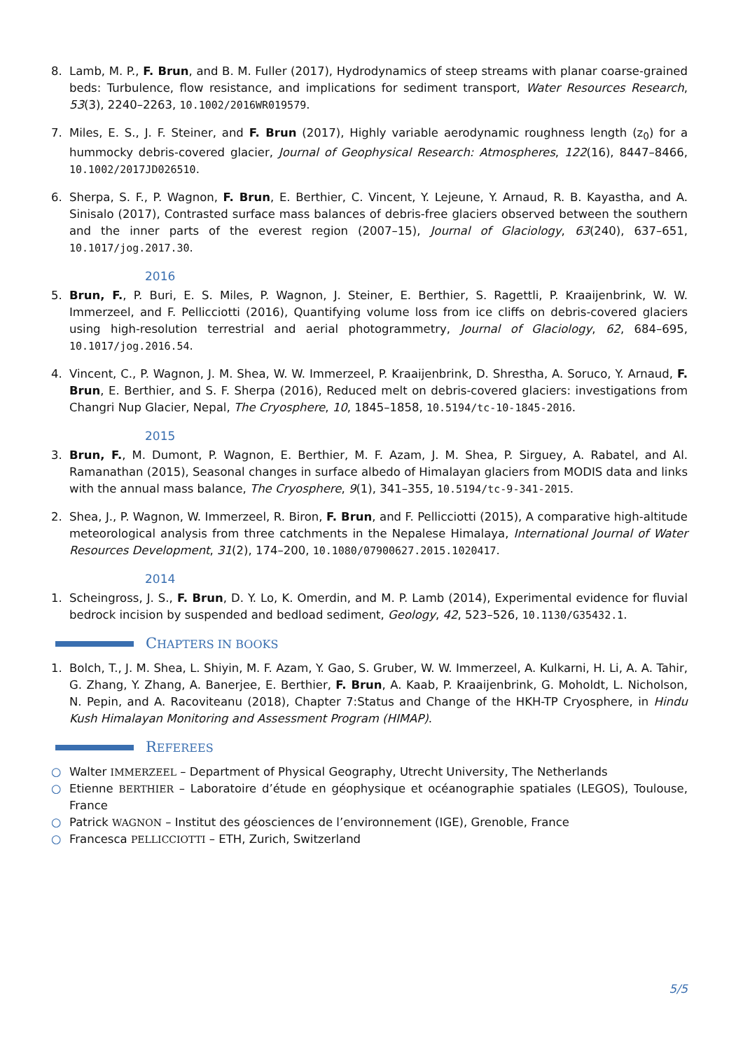8. Lamb, M. P., F. Brun, and B. M. Fuller (2017), Hydrodynamics of steep streams with planar coarse-grained beds: Turbulence, flow resistance, and implications for sediment transport, Water Resources Research, 53(3), 2240–2263, 10.1002/2016WR019579.
7. Miles, E. S., J. F. Steiner, and F. Brun (2017), Highly variable aerodynamic roughness length (z<sub>0</sub>) for a hummocky debris-covered glacier, Journal of Geophysical Research: Atmospheres, 122(16), 8447–8466, 10.1002/2017JD026510.
6. Sherpa, S. F., P. Wagnon, F. Brun, E. Berthier, C. Vincent, Y. Lejeune, Y. Arnaud, R. B. Kayastha, and A. Sinisalo (2017), Contrasted surface mass balances of debris-free glaciers observed between the southern and the inner parts of the everest region (2007–15), Journal of Glaciology, 63(240), 637–651, 10.1017/jog.2017.30.
2016
5. Brun, F., P. Buri, E. S. Miles, P. Wagnon, J. Steiner, E. Berthier, S. Ragettli, P. Kraaijenbrink, W. W. Immerzeel, and F. Pellicciotti (2016), Quantifying volume loss from ice cliffs on debris-covered glaciers using high-resolution terrestrial and aerial photogrammetry, Journal of Glaciology, 62, 684–695, 10.1017/jog.2016.54.
4. Vincent, C., P. Wagnon, J. M. Shea, W. W. Immerzeel, P. Kraaijenbrink, D. Shrestha, A. Soruco, Y. Arnaud, F. Brun, E. Berthier, and S. F. Sherpa (2016), Reduced melt on debris-covered glaciers: investigations from Changri Nup Glacier, Nepal, The Cryosphere, 10, 1845–1858, 10.5194/tc-10-1845-2016.
2015
3. Brun, F., M. Dumont, P. Wagnon, E. Berthier, M. F. Azam, J. M. Shea, P. Sirguey, A. Rabatel, and Al. Ramanathan (2015), Seasonal changes in surface albedo of Himalayan glaciers from MODIS data and links with the annual mass balance, The Cryosphere, 9(1), 341–355, 10.5194/tc-9-341-2015.
2. Shea, J., P. Wagnon, W. Immerzeel, R. Biron, F. Brun, and F. Pellicciotti (2015), A comparative high-altitude meteorological analysis from three catchments in the Nepalese Himalaya, International Journal of Water Resources Development, 31(2), 174–200, 10.1080/07900627.2015.1020417.
2014
1. Scheingross, J. S., F. Brun, D. Y. Lo, K. Omerdin, and M. P. Lamb (2014), Experimental evidence for fluvial bedrock incision by suspended and bedload sediment, Geology, 42, 523–526, 10.1130/G35432.1.
CHAPTERS IN BOOKS
1. Bolch, T., J. M. Shea, L. Shiyin, M. F. Azam, Y. Gao, S. Gruber, W. W. Immerzeel, A. Kulkarni, H. Li, A. A. Tahir, G. Zhang, Y. Zhang, A. Banerjee, E. Berthier, F. Brun, A. Kaab, P. Kraaijenbrink, G. Moholdt, L. Nicholson, N. Pepin, and A. Racoviteanu (2018), Chapter 7:Status and Change of the HKH-TP Cryosphere, in Hindu Kush Himalayan Monitoring and Assessment Program (HIMAP).
REFEREES
○ Walter IMMERZEEL – Department of Physical Geography, Utrecht University, The Netherlands
○ Etienne BERTHIER – Laboratoire d’étude en géophysique et océanographie spatiales (LEGOS), Toulouse, France
○ Patrick WAGNON – Institut des géosciences de l’environnement (IGE), Grenoble, France
○ Francesca PELLICCIOTTI – ETH, Zurich, Switzerland
5/5